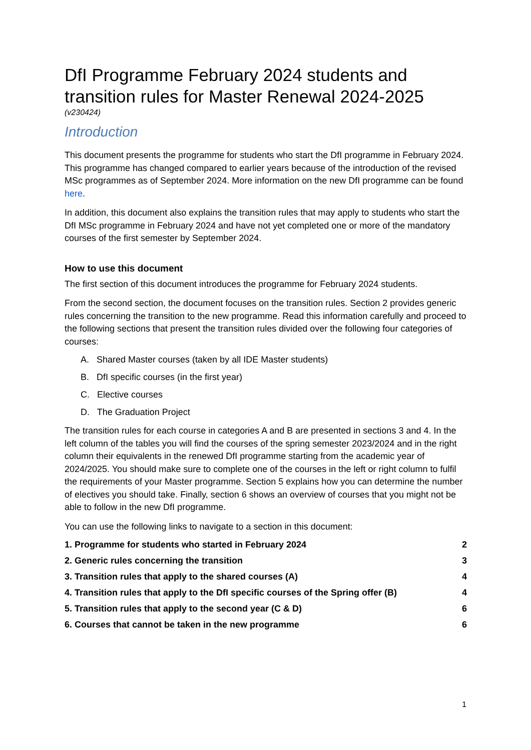DfI Programme February 2024 students and transition rules for Master Renewal 2024-2025
(v230424)
Introduction
This document presents the programme for students who start the DfI programme in February 2024. This programme has changed compared to earlier years because of the introduction of the revised MSc programmes as of September 2024. More information on the new DfI programme can be found here.
In addition, this document also explains the transition rules that may apply to students who start the DfI MSc programme in February 2024 and have not yet completed one or more of the mandatory courses of the first semester by September 2024.
How to use this document
The first section of this document introduces the programme for February 2024 students.
From the second section, the document focuses on the transition rules. Section 2 provides generic rules concerning the transition to the new programme. Read this information carefully and proceed to the following sections that present the transition rules divided over the following four categories of courses:
A. Shared Master courses (taken by all IDE Master students)
B. DfI specific courses (in the first year)
C. Elective courses
D. The Graduation Project
The transition rules for each course in categories A and B are presented in sections 3 and 4. In the left column of the tables you will find the courses of the spring semester 2023/2024 and in the right column their equivalents in the renewed DfI programme starting from the academic year of 2024/2025. You should make sure to complete one of the courses in the left or right column to fulfil the requirements of your Master programme. Section 5 explains how you can determine the number of electives you should take. Finally, section 6 shows an overview of courses that you might not be able to follow in the new DfI programme.
You can use the following links to navigate to a section in this document:
1. Programme for students who started in February 2024 2
2. Generic rules concerning the transition 3
3. Transition rules that apply to the shared courses (A) 4
4. Transition rules that apply to the DfI specific courses of the Spring offer (B) 4
5. Transition rules that apply to the second year (C & D) 6
6. Courses that cannot be taken in the new programme 6
1